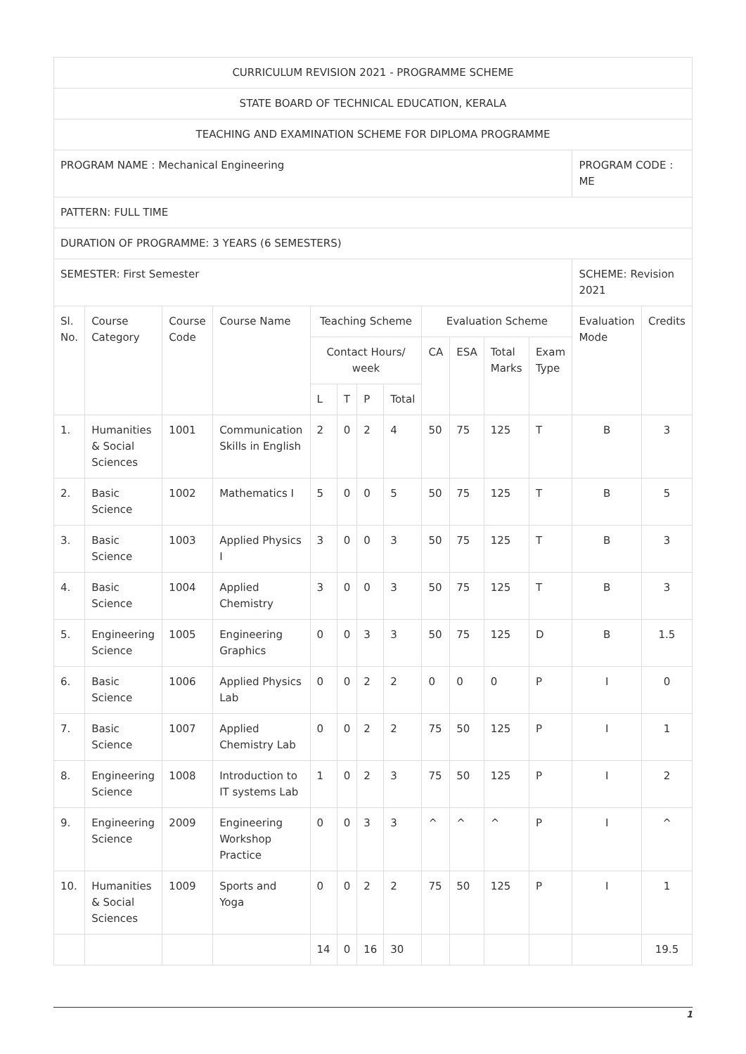| CURRICULUM REVISION 2021 - PROGRAMME SCHEME | | | | | | | | | | | | | |
| STATE BOARD OF TECHNICAL EDUCATION, KERALA | | | | | | | | | | | | | |
| TEACHING AND EXAMINATION SCHEME FOR DIPLOMA PROGRAMME | | | | | | | | | | | | | |
| PROGRAM NAME : Mechanical Engineering | | | | | | | | | | | | PROGRAM CODE : ME | |
| PATTERN: FULL TIME | | | | | | | | | | | | | |
| DURATION OF PROGRAMME: 3 YEARS (6 SEMESTERS) | | | | | | | | | | | | | |
| SEMESTER: First Semester | | | | | | | | | | | | SCHEME: Revision 2021 | |
| Sl. No. | Course Category | Course Code | Course Name | Teaching Scheme | | | | Evaluation Scheme | | | | Evaluation Mode | Credits |
| | | | | Contact Hours/ week | | | | CA | ESA | Total Marks | Exam Type | | |
| | | | | L | T | P | Total | | | | | | |
| 1. | Humanities & Social Sciences | 1001 | Communication Skills in English | 2 | 0 | 2 | 4 | 50 | 75 | 125 | T | B | 3 |
| 2. | Basic Science | 1002 | Mathematics I | 5 | 0 | 0 | 5 | 50 | 75 | 125 | T | B | 5 |
| 3. | Basic Science | 1003 | Applied Physics I | 3 | 0 | 0 | 3 | 50 | 75 | 125 | T | B | 3 |
| 4. | Basic Science | 1004 | Applied Chemistry | 3 | 0 | 0 | 3 | 50 | 75 | 125 | T | B | 3 |
| 5. | Engineering Science | 1005 | Engineering Graphics | 0 | 0 | 3 | 3 | 50 | 75 | 125 | D | B | 1.5 |
| 6. | Basic Science | 1006 | Applied Physics Lab | 0 | 0 | 2 | 2 | 0 | 0 | 0 | P | I | 0 |
| 7. | Basic Science | 1007 | Applied Chemistry Lab | 0 | 0 | 2 | 2 | 75 | 50 | 125 | P | I | 1 |
| 8. | Engineering Science | 1008 | Introduction to IT systems Lab | 1 | 0 | 2 | 3 | 75 | 50 | 125 | P | I | 2 |
| 9. | Engineering Science | 2009 | Engineering Workshop Practice | 0 | 0 | 3 | 3 | ^ | ^ | ^ | P | I | ^ |
| 10. | Humanities & Social Sciences | 1009 | Sports and Yoga | 0 | 0 | 2 | 2 | 75 | 50 | 125 | P | I | 1 |
| | | | | 14 | 0 | 16 | 30 | | | | | | 19.5 |
1